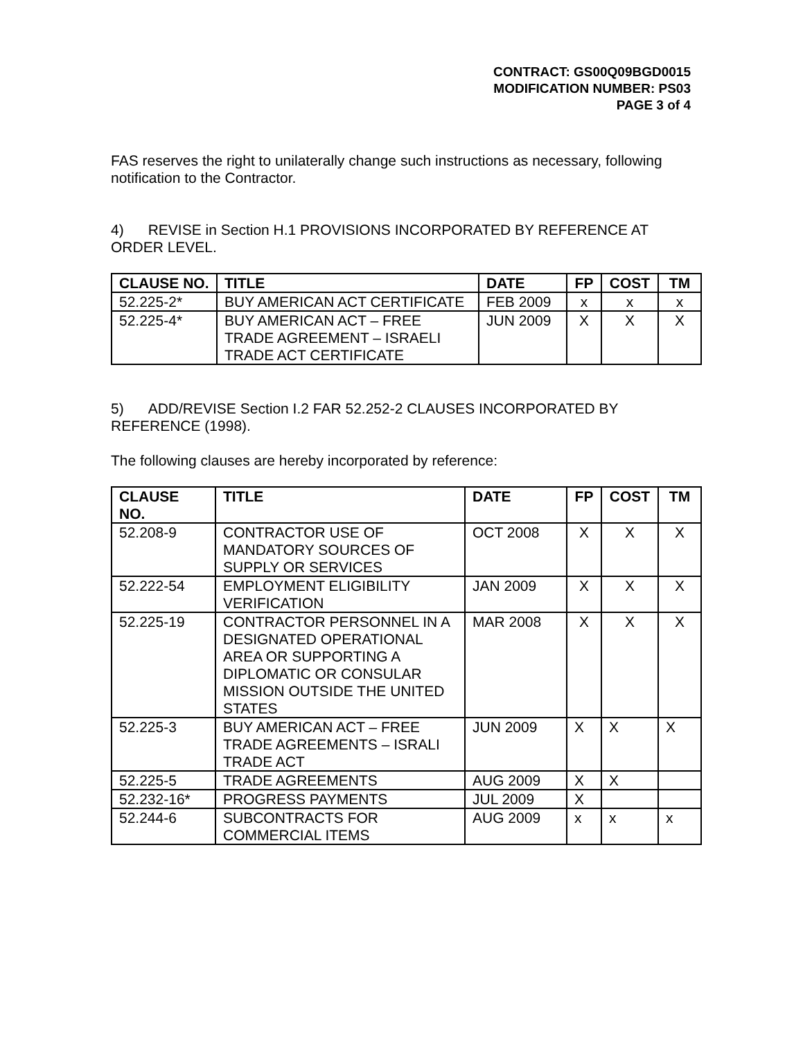CONTRACT: GS00Q09BGD0015
MODIFICATION NUMBER: PS03
PAGE 3 of 4
FAS reserves the right to unilaterally change such instructions as necessary, following notification to the Contractor.
4) REVISE in Section H.1 PROVISIONS INCORPORATED BY REFERENCE AT ORDER LEVEL.
| CLAUSE NO. | TITLE | DATE | FP | COST | TM |
| --- | --- | --- | --- | --- | --- |
| 52.225-2* | BUY AMERICAN ACT CERTIFICATE | FEB 2009 | x | x | x |
| 52.225-4* | BUY AMERICAN ACT – FREE TRADE AGREEMENT – ISRAELI TRADE ACT CERTIFICATE | JUN 2009 | X | X | X |
5) ADD/REVISE Section I.2 FAR 52.252-2 CLAUSES INCORPORATED BY REFERENCE (1998).
The following clauses are hereby incorporated by reference:
| CLAUSE NO. | TITLE | DATE | FP | COST | TM |
| --- | --- | --- | --- | --- | --- |
| 52.208-9 | CONTRACTOR USE OF MANDATORY SOURCES OF SUPPLY OR SERVICES | OCT 2008 | X | X | X |
| 52.222-54 | EMPLOYMENT ELIGIBILITY VERIFICATION | JAN 2009 | X | X | X |
| 52.225-19 | CONTRACTOR PERSONNEL IN A DESIGNATED OPERATIONAL AREA OR SUPPORTING A DIPLOMATIC OR CONSULAR MISSION OUTSIDE THE UNITED STATES | MAR 2008 | X | X | X |
| 52.225-3 | BUY AMERICAN ACT – FREE TRADE AGREEMENTS – ISRALI TRADE ACT | JUN 2009 | X | X | X |
| 52.225-5 | TRADE AGREEMENTS | AUG 2009 | X | X | |
| 52.232-16* | PROGRESS PAYMENTS | JUL 2009 | X | | |
| 52.244-6 | SUBCONTRACTS FOR COMMERCIAL ITEMS | AUG 2009 | x | x | x |